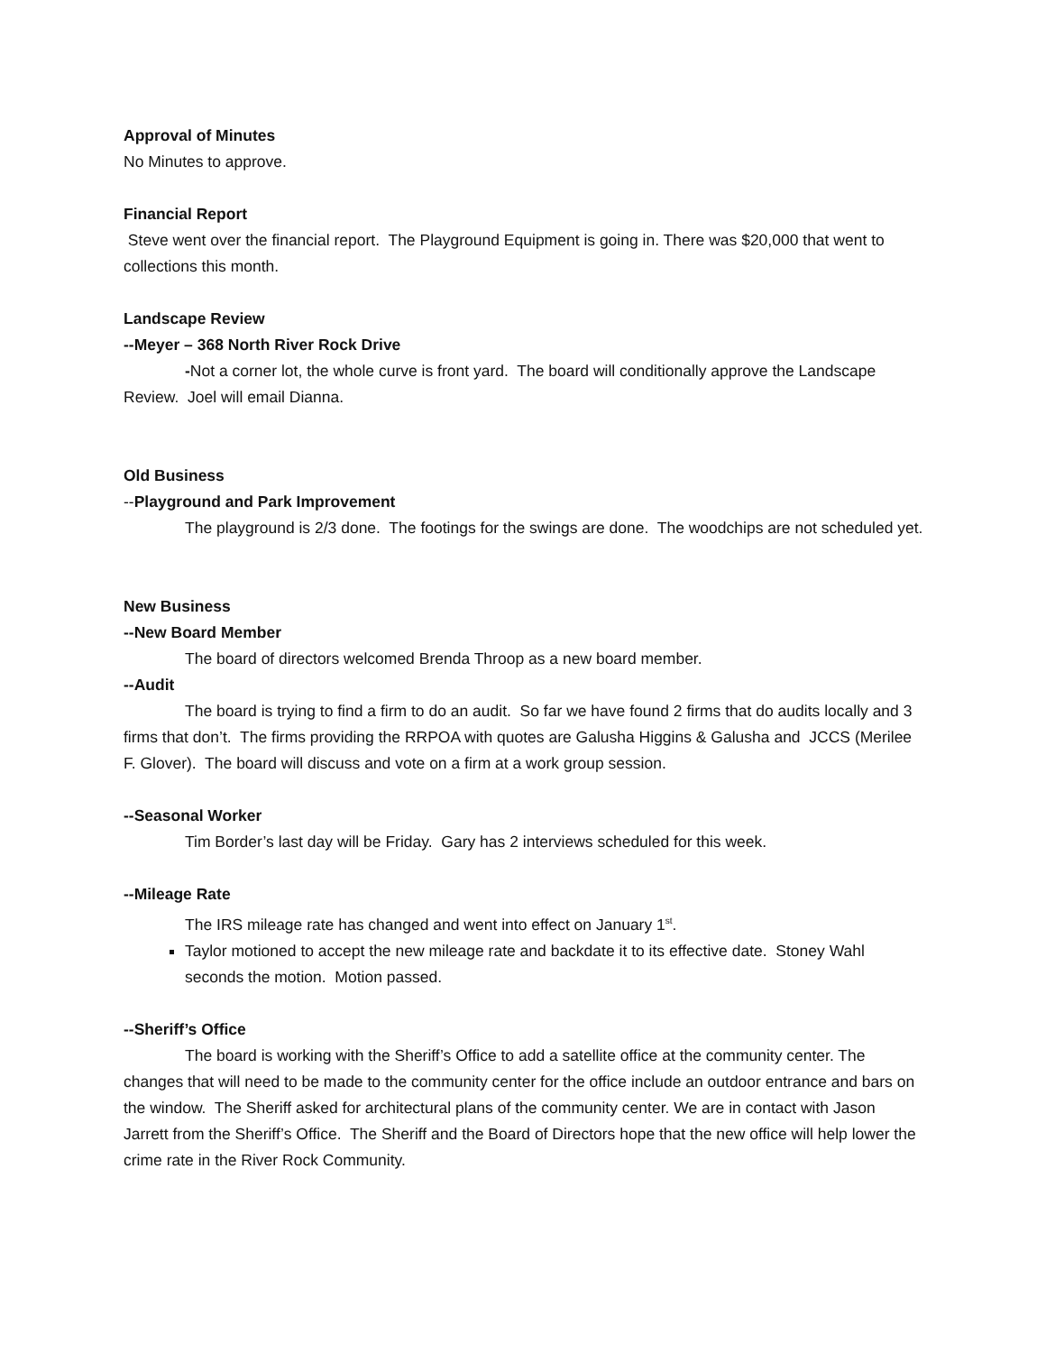Approval of Minutes
No Minutes to approve.
Financial Report
Steve went over the financial report. The Playground Equipment is going in. There was $20,000 that went to collections this month.
Landscape Review
--Meyer – 368 North River Rock Drive
-Not a corner lot, the whole curve is front yard. The board will conditionally approve the Landscape Review. Joel will email Dianna.
Old Business
--Playground and Park Improvement
The playground is 2/3 done. The footings for the swings are done. The woodchips are not scheduled yet.
New Business
--New Board Member
The board of directors welcomed Brenda Throop as a new board member.
--Audit
The board is trying to find a firm to do an audit. So far we have found 2 firms that do audits locally and 3 firms that don’t. The firms providing the RRPOA with quotes are Galusha Higgins & Galusha and JCCS (Merilee F. Glover). The board will discuss and vote on a firm at a work group session.
--Seasonal Worker
Tim Border’s last day will be Friday. Gary has 2 interviews scheduled for this week.
--Mileage Rate
The IRS mileage rate has changed and went into effect on January 1<sup>st</sup>.
Taylor motioned to accept the new mileage rate and backdate it to its effective date. Stoney Wahl seconds the motion. Motion passed.
--Sheriff’s Office
The board is working with the Sheriff’s Office to add a satellite office at the community center. The changes that will need to be made to the community center for the office include an outdoor entrance and bars on the window. The Sheriff asked for architectural plans of the community center. We are in contact with Jason Jarrett from the Sheriff’s Office. The Sheriff and the Board of Directors hope that the new office will help lower the crime rate in the River Rock Community.